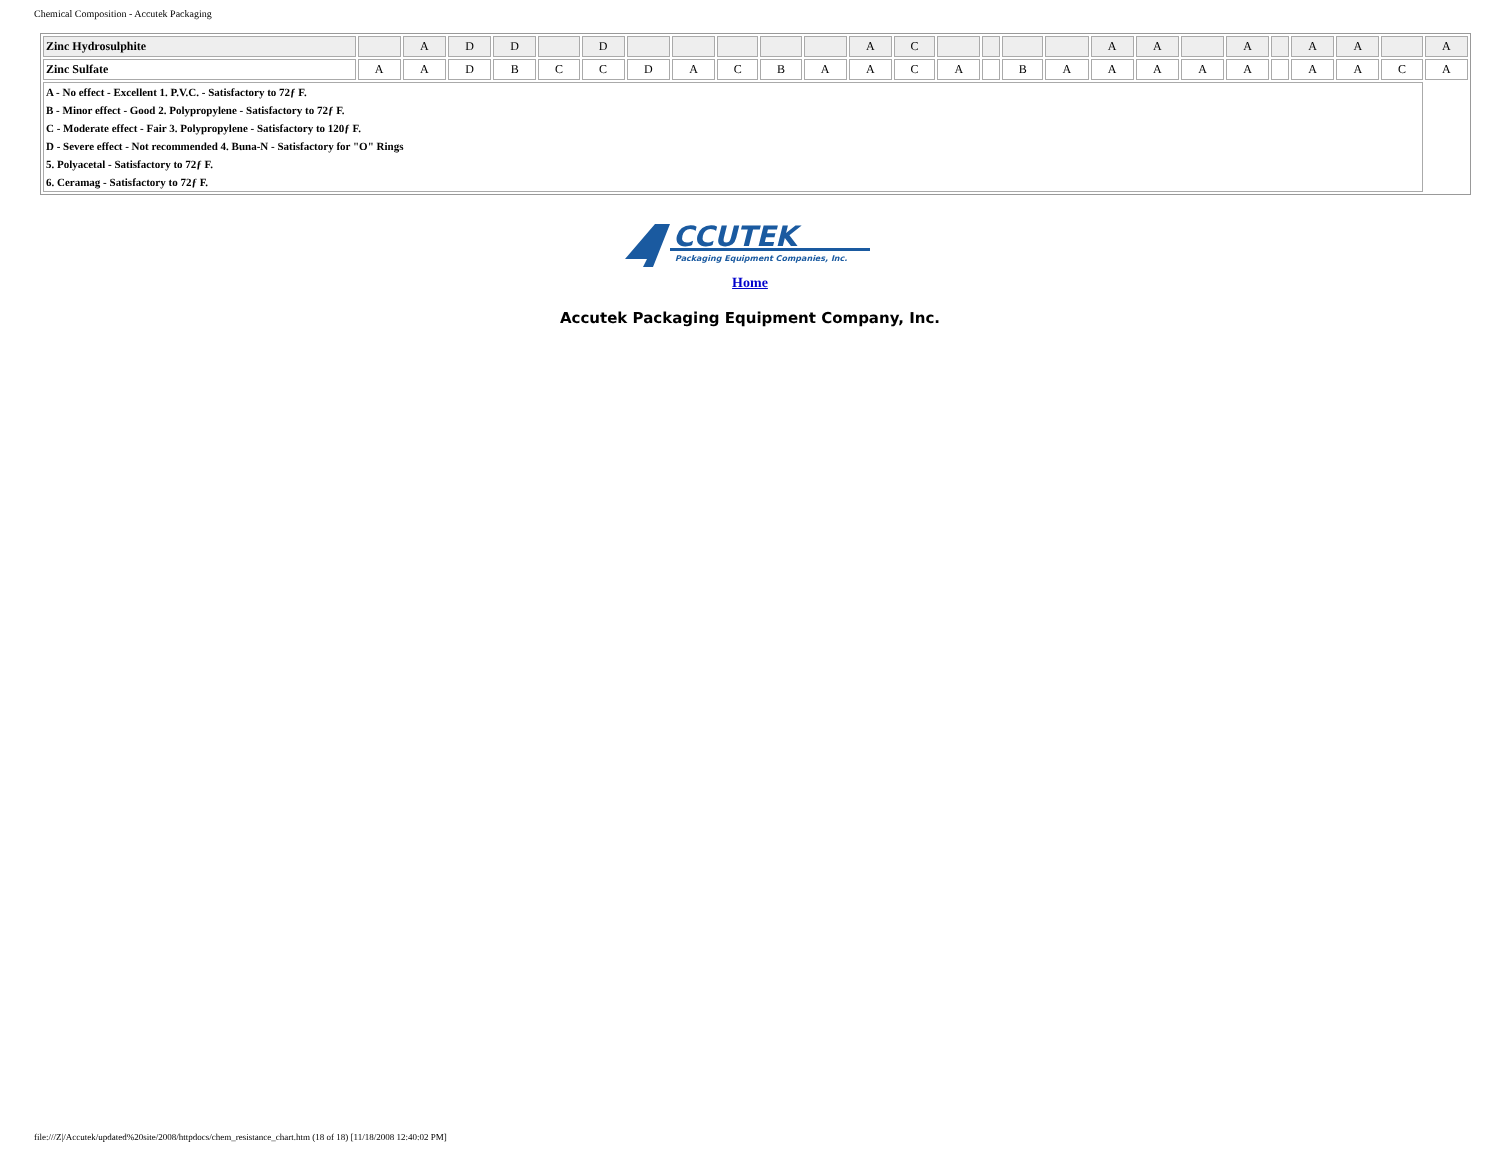Chemical Composition - Accutek Packaging
| Zinc Hydrosulphite | | A | D | D | | D | | | | | | A | C | | | | | A | A | | A | | A | A | | A |
| Zinc Sulfate | A | A | D | B | C | C | D | A | C | B | A | A | C | A | | B | A | A | A | A | A | | A | A | C | A |
| A - No effect - Excellent 1. P.V.C. - Satisfactory to 72ƒ F. B - Minor effect - Good 2. Polypropylene - Satisfactory to 72ƒ F. C - Moderate effect - Fair 3. Polypropylene - Satisfactory to 120ƒ F. D - Severe effect - Not recommended 4. Buna-N - Satisfactory for "O" Rings 5. Polyacetal - Satisfactory to 72ƒ F. 6. Ceramag - Satisfactory to 72ƒ F. | | | | | | | | | | | | | | | | | | | | | | | | | | |
CCUTEK
Packaging Equipment Companies, Inc.
Home
Accutek Packaging Equipment Company, Inc.
file:///Z|/Accutek/updated%20site/2008/httpdocs/chem_resistance_chart.htm (18 of 18) [11/18/2008 12:40:02 PM]